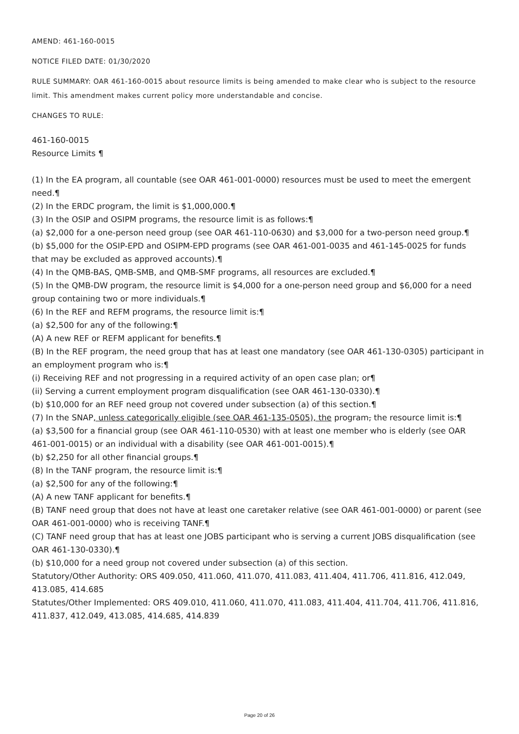AMEND: 461-160-0015
NOTICE FILED DATE: 01/30/2020
RULE SUMMARY: OAR 461-160-0015 about resource limits is being amended to make clear who is subject to the resource limit. This amendment makes current policy more understandable and concise.
CHANGES TO RULE:
461-160-0015
Resource Limits ¶
(1) In the EA program, all countable (see OAR 461-001-0000) resources must be used to meet the emergent need.¶
(2) In the ERDC program, the limit is $1,000,000.¶
(3) In the OSIP and OSIPM programs, the resource limit is as follows:¶
(a) $2,000 for a one-person need group (see OAR 461-110-0630) and $3,000 for a two-person need group.¶
(b) $5,000 for the OSIP-EPD and OSIPM-EPD programs (see OAR 461-001-0035 and 461-145-0025 for funds that may be excluded as approved accounts).¶
(4) In the QMB-BAS, QMB-SMB, and QMB-SMF programs, all resources are excluded.¶
(5) In the QMB-DW program, the resource limit is $4,000 for a one-person need group and $6,000 for a need group containing two or more individuals.¶
(6) In the REF and REFM programs, the resource limit is:¶
(a) $2,500 for any of the following:¶
(A) A new REF or REFM applicant for benefits.¶
(B) In the REF program, the need group that has at least one mandatory (see OAR 461-130-0305) participant in an employment program who is:¶
(i) Receiving REF and not progressing in a required activity of an open case plan; or¶
(ii) Serving a current employment program disqualification (see OAR 461-130-0330).¶
(b) $10,000 for an REF need group not covered under subsection (a) of this section.¶
(7) In the SNAP, unless categorically eligible (see OAR 461-135-0505), the program, the resource limit is:¶
(a) $3,500 for a financial group (see OAR 461-110-0530) with at least one member who is elderly (see OAR 461-001-0015) or an individual with a disability (see OAR 461-001-0015).¶
(b) $2,250 for all other financial groups.¶
(8) In the TANF program, the resource limit is:¶
(a) $2,500 for any of the following:¶
(A) A new TANF applicant for benefits.¶
(B) TANF need group that does not have at least one caretaker relative (see OAR 461-001-0000) or parent (see OAR 461-001-0000) who is receiving TANF.¶
(C) TANF need group that has at least one JOBS participant who is serving a current JOBS disqualification (see OAR 461-130-0330).¶
(b) $10,000 for a need group not covered under subsection (a) of this section.
Statutory/Other Authority: ORS 409.050, 411.060, 411.070, 411.083, 411.404, 411.706, 411.816, 412.049, 413.085, 414.685
Statutes/Other Implemented: ORS 409.010, 411.060, 411.070, 411.083, 411.404, 411.704, 411.706, 411.816, 411.837, 412.049, 413.085, 414.685, 414.839
Page 20 of 26